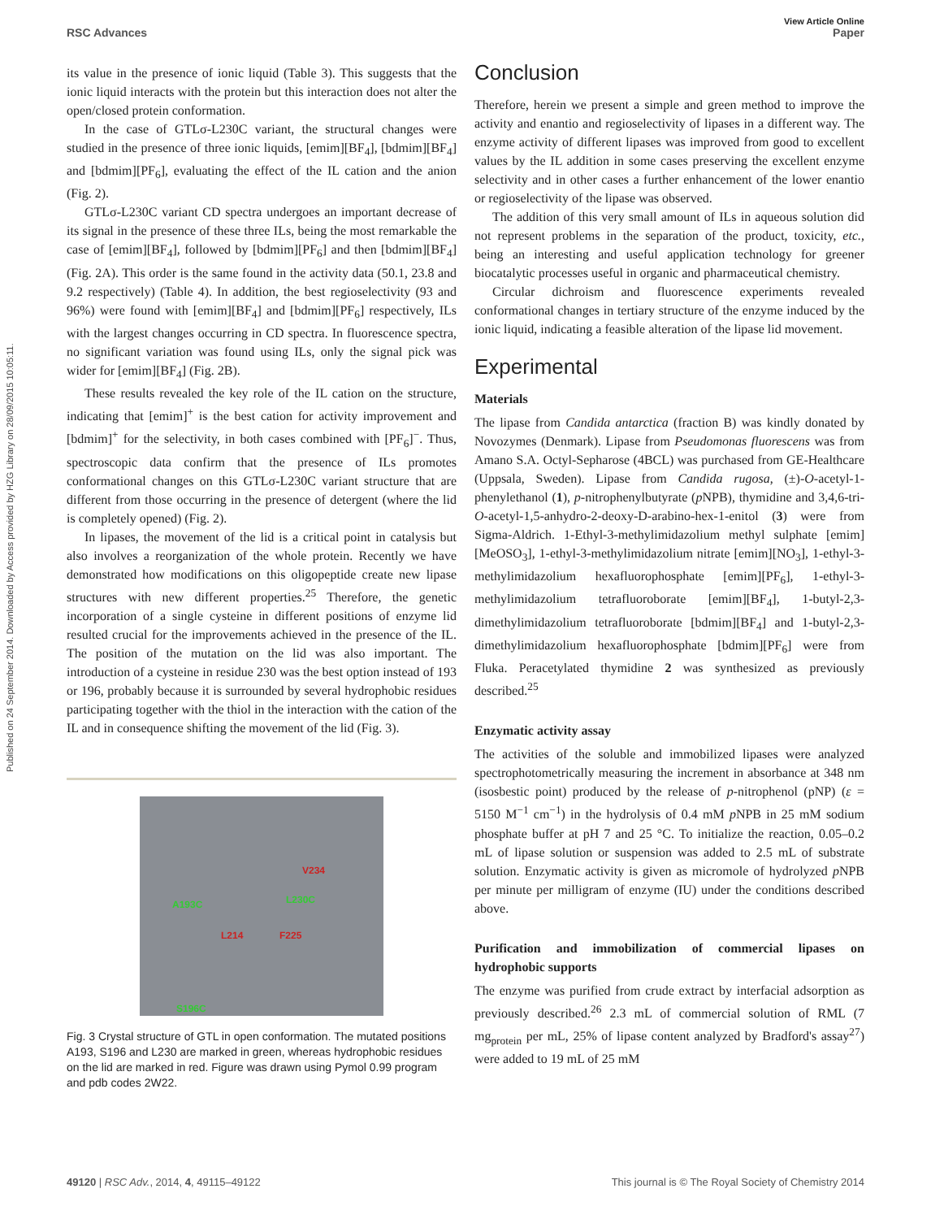View Article Online
RSC Advances Paper
Published on 24 September 2014. Downloaded by Access provided by HZG Library on 28/09/2015 10:05:11.
its value in the presence of ionic liquid (Table 3). This suggests that the ionic liquid interacts with the protein but this interaction does not alter the open/closed protein conformation.
In the case of GTLσ-L230C variant, the structural changes were studied in the presence of three ionic liquids, [emim][BF<sub>4</sub>], [bdmim][BF<sub>4</sub>] and [bdmim][PF<sub>6</sub>], evaluating the effect of the IL cation and the anion (Fig. 2).
GTLσ-L230C variant CD spectra undergoes an important decrease of its signal in the presence of these three ILs, being the most remarkable the case of [emim][BF<sub>4</sub>], followed by [bdmim][PF<sub>6</sub>] and then [bdmim][BF<sub>4</sub>] (Fig. 2A). This order is the same found in the activity data (50.1, 23.8 and 9.2 respectively) (Table 4). In addition, the best regioselectivity (93 and 96%) were found with [emim][BF<sub>4</sub>] and [bdmim][PF<sub>6</sub>] respectively, ILs with the largest changes occurring in CD spectra. In fluorescence spectra, no significant variation was found using ILs, only the signal pick was wider for [emim][BF<sub>4</sub>] (Fig. 2B).
These results revealed the key role of the IL cation on the structure, indicating that [emim]<sup>+</sup> is the best cation for activity improvement and [bdmim]<sup>+</sup> for the selectivity, in both cases combined with [PF<sub>6</sub>]<sup>−</sup>. Thus, spectroscopic data confirm that the presence of ILs promotes conformational changes on this GTLσ-L230C variant structure that are different from those occurring in the presence of detergent (where the lid is completely opened) (Fig. 2).
In lipases, the movement of the lid is a critical point in catalysis but also involves a reorganization of the whole protein. Recently we have demonstrated how modifications on this oligopeptide create new lipase structures with new different properties.<sup>25</sup> Therefore, the genetic incorporation of a single cysteine in different positions of enzyme lid resulted crucial for the improvements achieved in the presence of the IL. The position of the mutation on the lid was also important. The introduction of a cysteine in residue 230 was the best option instead of 193 or 196, probably because it is surrounded by several hydrophobic residues participating together with the thiol in the interaction with the cation of the IL and in consequence shifting the movement of the lid (Fig. 3).
A193C L230C
V234
L214 F225
S196C
Fig. 3 Crystal structure of GTL in open conformation. The mutated positions A193, S196 and L230 are marked in green, whereas hydrophobic residues on the lid are marked in red. Figure was drawn using Pymol 0.99 program and pdb codes 2W22.
Conclusion
Therefore, herein we present a simple and green method to improve the activity and enantio and regioselectivity of lipases in a different way. The enzyme activity of different lipases was improved from good to excellent values by the IL addition in some cases preserving the excellent enzyme selectivity and in other cases a further enhancement of the lower enantio or regioselectivity of the lipase was observed.
The addition of this very small amount of ILs in aqueous solution did not represent problems in the separation of the product, toxicity, etc., being an interesting and useful application technology for greener biocatalytic processes useful in organic and pharmaceutical chemistry.
Circular dichroism and fluorescence experiments revealed conformational changes in tertiary structure of the enzyme induced by the ionic liquid, indicating a feasible alteration of the lipase lid movement.
Experimental
Materials
The lipase from Candida antarctica (fraction B) was kindly donated by Novozymes (Denmark). Lipase from Pseudomonas fluorescens was from Amano S.A. Octyl-Sepharose (4BCL) was purchased from GE-Healthcare (Uppsala, Sweden). Lipase from Candida rugosa, (±)-O-acetyl-1-phenylethanol (1), p-nitrophenylbutyrate (p NPB), thymidine and 3,4,6-tri-O-acetyl-1,5-anhydro-2-deoxy-D-arabino-hex-1-enitol (3) were from Sigma-Aldrich. 1-Ethyl-3-methylimidazolium methyl sulphate [emim][MeOSO<sub>3</sub>], 1-ethyl-3-methylimidazolium nitrate [emim][NO<sub>3</sub>], 1-ethyl-3-methylimidazolium hexafluorophosphate [emim][PF<sub>6</sub>], 1-ethyl-3-methylimidazolium tetrafluoroborate [emim][BF<sub>4</sub>], 1-butyl-2,3-dimethylimidazolium tetrafluoroborate [bdmim][BF<sub>4</sub>] and 1-butyl-2,3-dimethylimidazolium hexafluorophosphate [bdmim][PF<sub>6</sub>] were from Fluka. Peracetylated thymidine 2 was synthesized as previously described.<sup>25</sup>
Enzymatic activity assay
The activities of the soluble and immobilized lipases were analyzed spectrophotometrically measuring the increment in absorbance at 348 nm (isosbestic point) produced by the release of p-nitrophenol (pNP) (ε = 5150 M<sup>−1</sup> cm<sup>−1</sup>) in the hydrolysis of 0.4 mM p NPB in 25 mM sodium phosphate buffer at pH 7 and 25 °C. To initialize the reaction, 0.05–0.2 mL of lipase solution or suspension was added to 2.5 mL of substrate solution. Enzymatic activity is given as micromole of hydrolyzed p NPB per minute per milligram of enzyme (IU) under the conditions described above.
Purification and immobilization of commercial lipases on hydrophobic supports
The enzyme was purified from crude extract by interfacial adsorption as previously described.<sup>26</sup> 2.3 mL of commercial solution of RML (7 mg<sub>protein</sub> per mL, 25% of lipase content analyzed by Bradford's assay<sup>27</sup>) were added to 19 mL of 25 mM
49120 | RSC Adv., 2014, 4, 49115–49122 This journal is © The Royal Society of Chemistry 2014